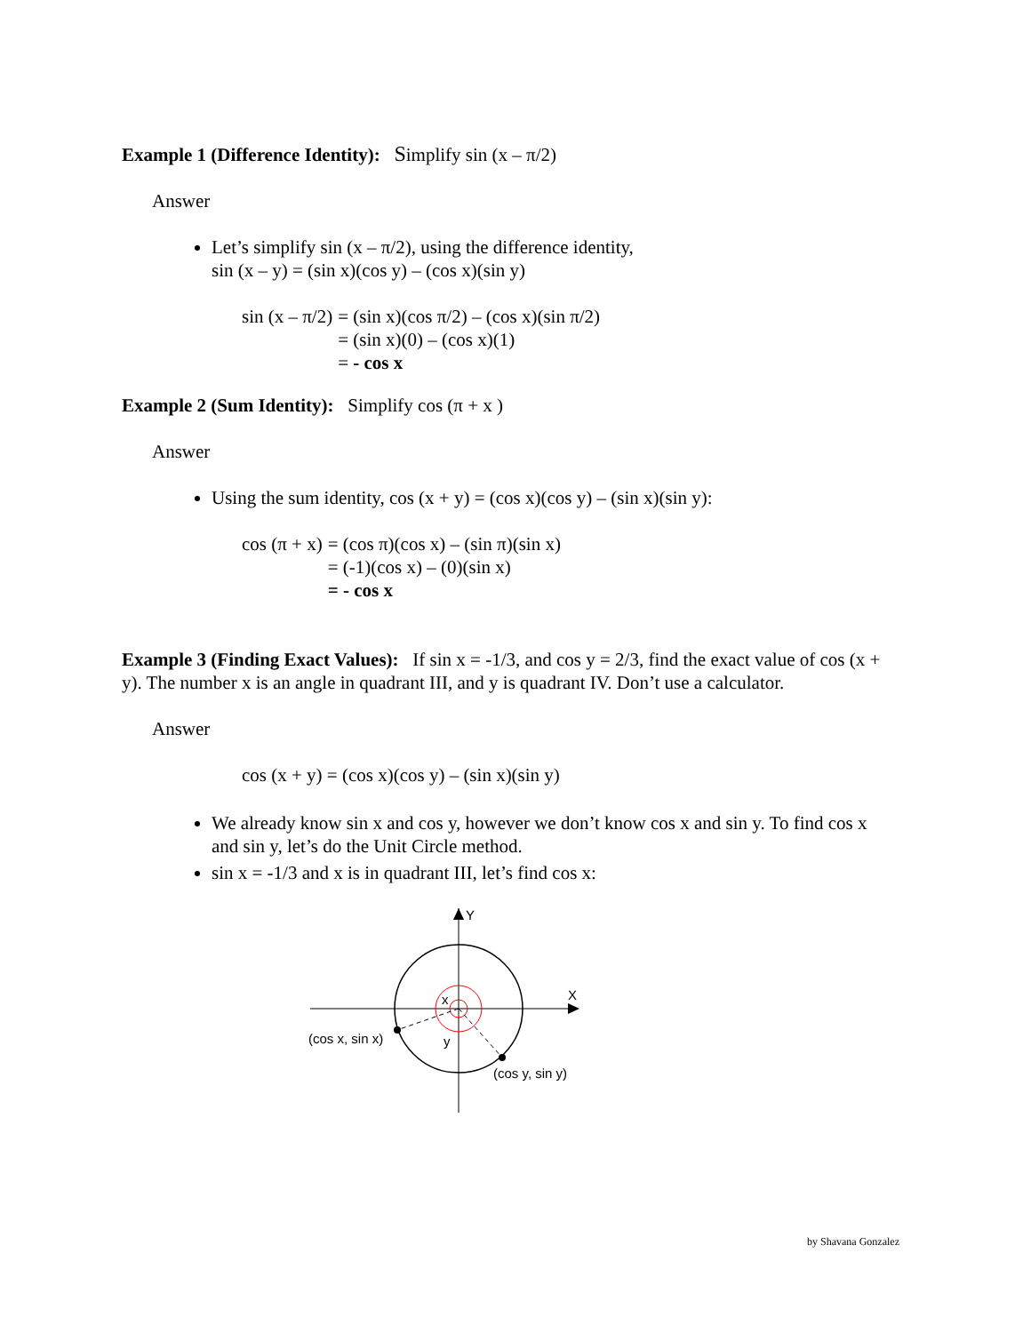Example 1 (Difference Identity): Simplify sin (x – π/2)
Answer
Let’s simplify sin (x – π/2), using the difference identity,
sin (x – y) = (sin x)(cos y) – (cos x)(sin y)
| sin (x – π/2) | = (sin x)(cos π/2) – (cos x)(sin π/2) |
| | = (sin x)(0) – (cos x)(1) |
| | = - cos x |
Example 2 (Sum Identity): Simplify cos (π + x )
Answer
Using the sum identity, cos (x + y) = (cos x)(cos y) – (sin x)(sin y):
| cos (π + x) | = (cos π)(cos x) – (sin π)(sin x) |
| | = (-1)(cos x) – (0)(sin x) |
| | = - cos x |
Example 3 (Finding Exact Values): If sin x = -1/3, and cos y = 2/3, find the exact value of cos (x + y). The number x is an angle in quadrant III, and y is quadrant IV. Don’t use a calculator.
Answer
cos (x + y) = (cos x)(cos y) – (sin x)(sin y)
We already know sin x and cos y, however we don’t know cos x and sin y. To find cos x and sin y, let’s do the Unit Circle method.
sin x = -1/3 and x is in quadrant III, let’s find cos x:
Y
X
x
y
(cos x, sin x)
(cos y, sin y)
by Shavana Gonzalez